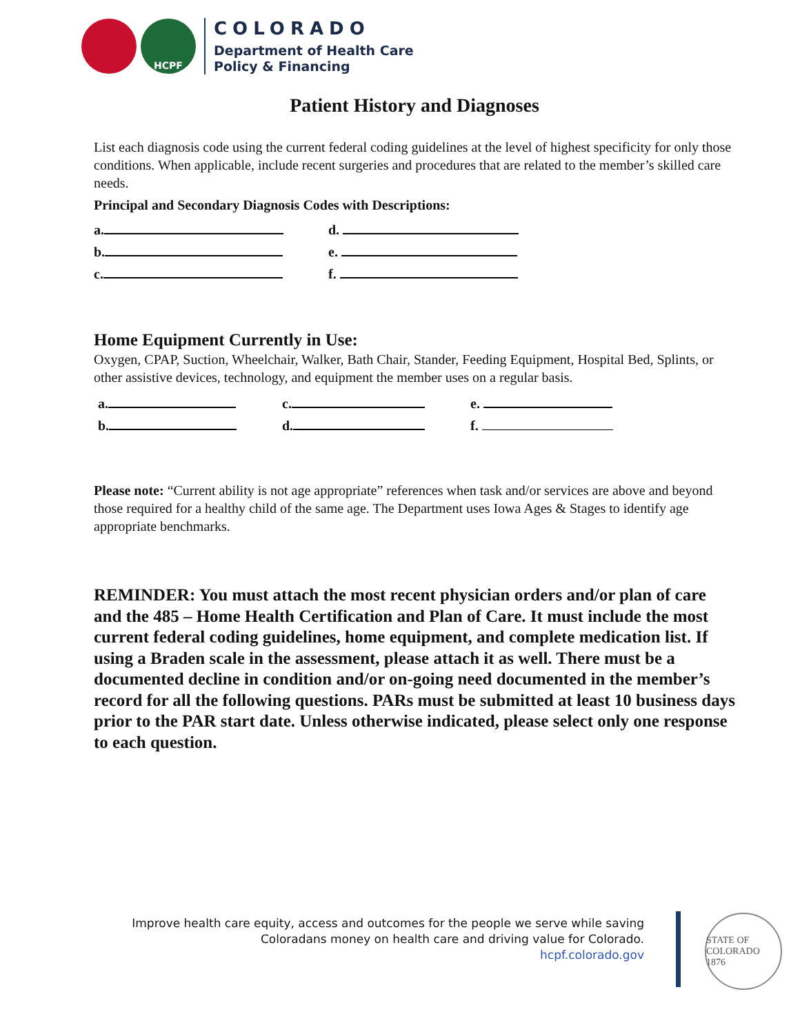HCPF
COLORADO
Department of Health Care
Policy & Financing
Patient History and Diagnoses
List each diagnosis code using the current federal coding guidelines at the level of highest specificity for only those conditions. When applicable, include recent surgeries and procedures that are related to the member’s skilled care needs.
Principal and Secondary Diagnosis Codes with Descriptions:
a. d.
b. e.
c. f.
Home Equipment Currently in Use:
Oxygen, CPAP, Suction, Wheelchair, Walker, Bath Chair, Stander, Feeding Equipment, Hospital Bed, Splints, or other assistive devices, technology, and equipment the member uses on a regular basis.
a. c. e.
b. d. f.
Please note: “Current ability is not age appropriate” references when task and/or services are above and beyond those required for a healthy child of the same age. The Department uses Iowa Ages & Stages to identify age appropriate benchmarks.
REMINDER: You must attach the most recent physician orders and/or plan of care and the 485 – Home Health Certification and Plan of Care. It must include the most current federal coding guidelines, home equipment, and complete medication list. If using a Braden scale in the assessment, please attach it as well. There must be a documented decline in condition and/or on-going need documented in the member’s record for all the following questions. PARs must be submitted at least 10 business days prior to the PAR start date. Unless otherwise indicated, please select only one response to each question.
Improve health care equity, access and outcomes for the people we serve while saving
Coloradans money on health care and driving value for Colorado.
hcpf.colorado.gov
STATE OF COLORADO
1876